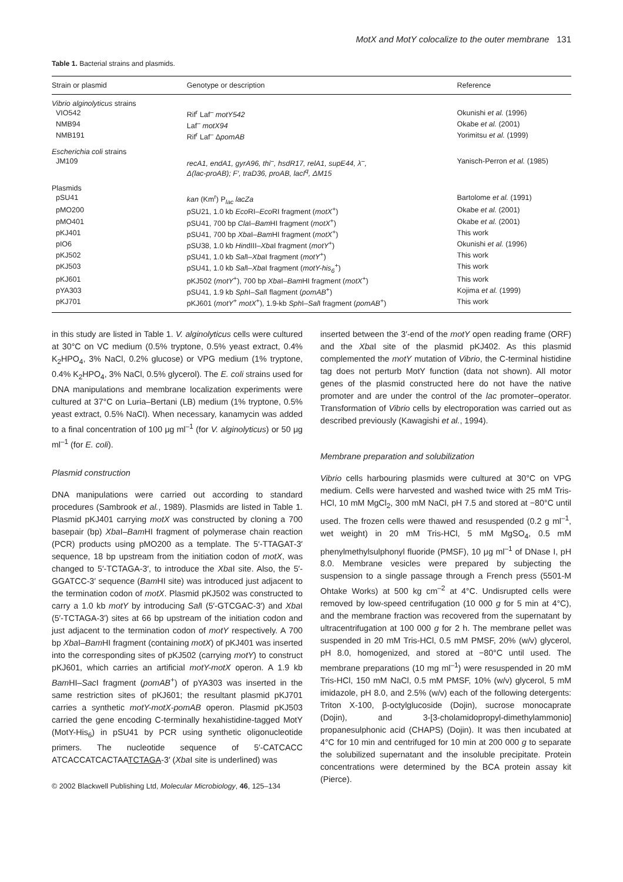MotX and MotY colocalize to the outer membrane 131
Table 1. Bacterial strains and plasmids.
| Strain or plasmid | Genotype or description | Reference |
| --- | --- | --- |
| Vibrio alginolyticus strains | | |
| VIO542 | Rif<sup>r</sup> Laf<sup>–</sup> motY542 | Okunishi et al. (1996) |
| NMB94 | Laf<sup>–</sup> motX94 | Okabe et al. (2001) |
| NMB191 | Rif<sup>r</sup> Laf<sup>–</sup> Δ pomAB | Yorimitsu et al. (1999) |
| Escherichia coli strains | | |
| JM109 | recA1, endA1, gyrA96, thi<sup>–</sup>, hsdR17, relA1, supE44, λ<sup>–</sup>, Δ(lac-proAB); F′, traD36, proAB, lacI<sup>q</sup>, ΔM15 | Yanisch-Perron et al. (1985) |
| Plasmids | | |
| pSU41 | kan (Km<sup>r</sup>) P<sub>lac</sub> lacZa | Bartolome et al. (1991) |
| pMO200 | pSU21, 1.0 kb Eco RI– Eco RI fragment ( motX<sup>+</sup>) | Okabe et al. (2001) |
| pMO401 | pSU41, 700 bp Cla I– Bam HI fragment ( motX<sup>+</sup>) | Okabe et al. (2001) |
| pKJ401 | pSU41, 700 bp Xba I– Bam HI fragment ( motX<sup>+</sup>) | This work |
| pIO6 | pSU38, 1.0 kb Hin dIII– Xba I fragment ( motY<sup>+</sup>) | Okunishi et al. (1996) |
| pKJ502 | pSU41, 1.0 kb Sal I– Xba I fragment ( motY<sup>+</sup>) | This work |
| pKJ503 | pSU41, 1.0 kb Sal I– Xba I fragment ( motY-his<sub>6</sub><sup>+</sup>) | This work |
| pKJ601 | pKJ502 ( motY<sup>+</sup>), 700 bp Xba I– Bam HI fragment ( motX<sup>+</sup>) | This work |
| pYA303 | pSU41, 1.9 kb Sph I– Sal I flagment ( pomAB<sup>+</sup>) | Kojima et al. (1999) |
| pKJ701 | pKJ601 ( motY<sup>+</sup> motX<sup>+</sup>), 1.9-kb Sph I– Sal I fragment ( pomAB<sup>+</sup>) | This work |
in this study are listed in Table 1. V. alginolyticus cells were cultured at 30°C on VC medium (0.5% tryptone, 0.5% yeast extract, 0.4% K<sub>2</sub>HPO<sub>4</sub>, 3% NaCl, 0.2% glucose) or VPG medium (1% tryptone, 0.4% K<sub>2</sub>HPO<sub>4</sub>, 3% NaCl, 0.5% glycerol). The E. coli strains used for DNA manipulations and membrane localization experiments were cultured at 37°C on Luria–Bertani (LB) medium (1% tryptone, 0.5% yeast extract, 0.5% NaCl). When necessary, kanamycin was added to a final concentration of 100 μg ml<sup>–1</sup> (for V. alginolyticus) or 50 μg ml<sup>–1</sup> (for E. coli).
Plasmid construction
DNA manipulations were carried out according to standard procedures (Sambrook et al., 1989). Plasmids are listed in Table 1. Plasmid pKJ401 carrying motX was constructed by cloning a 700 basepair (bp) Xba I–Bam HI fragment of polymerase chain reaction (PCR) products using pMO200 as a template. The 5′-TTAGAT-3′ sequence, 18 bp upstream from the initiation codon of motX, was changed to 5′-TCTAGA-3′, to introduce the Xba I site. Also, the 5′-GGATCC-3′ sequence (Bam HI site) was introduced just adjacent to the termination codon of motX. Plasmid pKJ502 was constructed to carry a 1.0 kb motY by introducing Sal I (5′-GTCGAC-3′) and Xba I (5′-TCTAGA-3′) sites at 66 bp upstream of the initiation codon and just adjacent to the termination codon of motY respectively. A 700 bp Xba I–Bam HI fragment (containing motX) of pKJ401 was inserted into the corresponding sites of pKJ502 (carrying motY) to construct pKJ601, which carries an artificial motY-motX operon. A 1.9 kb Bam HI–Sac I fragment (pomAB<sup>+</sup>) of pYA303 was inserted in the same restriction sites of pKJ601; the resultant plasmid pKJ701 carries a synthetic motY-motX-pomAB operon. Plasmid pKJ503 carried the gene encoding C-terminally hexahistidine-tagged MotY (MotY-His<sub>6</sub>) in pSU41 by PCR using synthetic oligonucleotide primers. The nucleotide sequence of 5′-CATCACC ATCACCATCACTAATCTAGA-3′ (Xba I site is underlined) was
© 2002 Blackwell Publishing Ltd, Molecular Microbiology, 46, 125–134
inserted between the 3′-end of the motY open reading frame (ORF) and the Xba I site of the plasmid pKJ402. As this plasmid complemented the motY mutation of Vibrio, the C-terminal histidine tag does not perturb MotY function (data not shown). All motor genes of the plasmid constructed here do not have the native promoter and are under the control of the lac promoter–operator. Transformation of Vibrio cells by electroporation was carried out as described previously (Kawagishi et al., 1994).
Membrane preparation and solubilization
Vibrio cells harbouring plasmids were cultured at 30°C on VPG medium. Cells were harvested and washed twice with 25 mM Tris-HCl, 10 mM MgCl<sub>2</sub>, 300 mM NaCl, pH 7.5 and stored at −80°C until used. The frozen cells were thawed and resuspended (0.2 g ml<sup>–1</sup>, wet weight) in 20 mM Tris-HCl, 5 mM MgSO<sub>4</sub>, 0.5 mM phenylmethylsulphonyl fluoride (PMSF), 10 μg ml<sup>–1</sup> of DNase I, pH 8.0. Membrane vesicles were prepared by subjecting the suspension to a single passage through a French press (5501-M Ohtake Works) at 500 kg cm<sup>–2</sup> at 4°C. Undisrupted cells were removed by low-speed centrifugation (10 000 g for 5 min at 4°C), and the membrane fraction was recovered from the supernatant by ultracentrifugation at 100 000 g for 2 h. The membrane pellet was suspended in 20 mM Tris-HCl, 0.5 mM PMSF, 20% (w/v) glycerol, pH 8.0, homogenized, and stored at −80°C until used. The membrane preparations (10 mg ml<sup>–1</sup>) were resuspended in 20 mM Tris-HCl, 150 mM NaCl, 0.5 mM PMSF, 10% (w/v) glycerol, 5 mM imidazole, pH 8.0, and 2.5% (w/v) each of the following detergents: Triton X-100, β-octylglucoside (Dojin), sucrose monocaprate (Dojin), and 3-[3-cholamidopropyl-dimethylammonio] propanesulphonic acid (CHAPS) (Dojin). It was then incubated at 4°C for 10 min and centrifuged for 10 min at 200 000 g to separate the solubilized supernatant and the insoluble precipitate. Protein concentrations were determined by the BCA protein assay kit (Pierce).